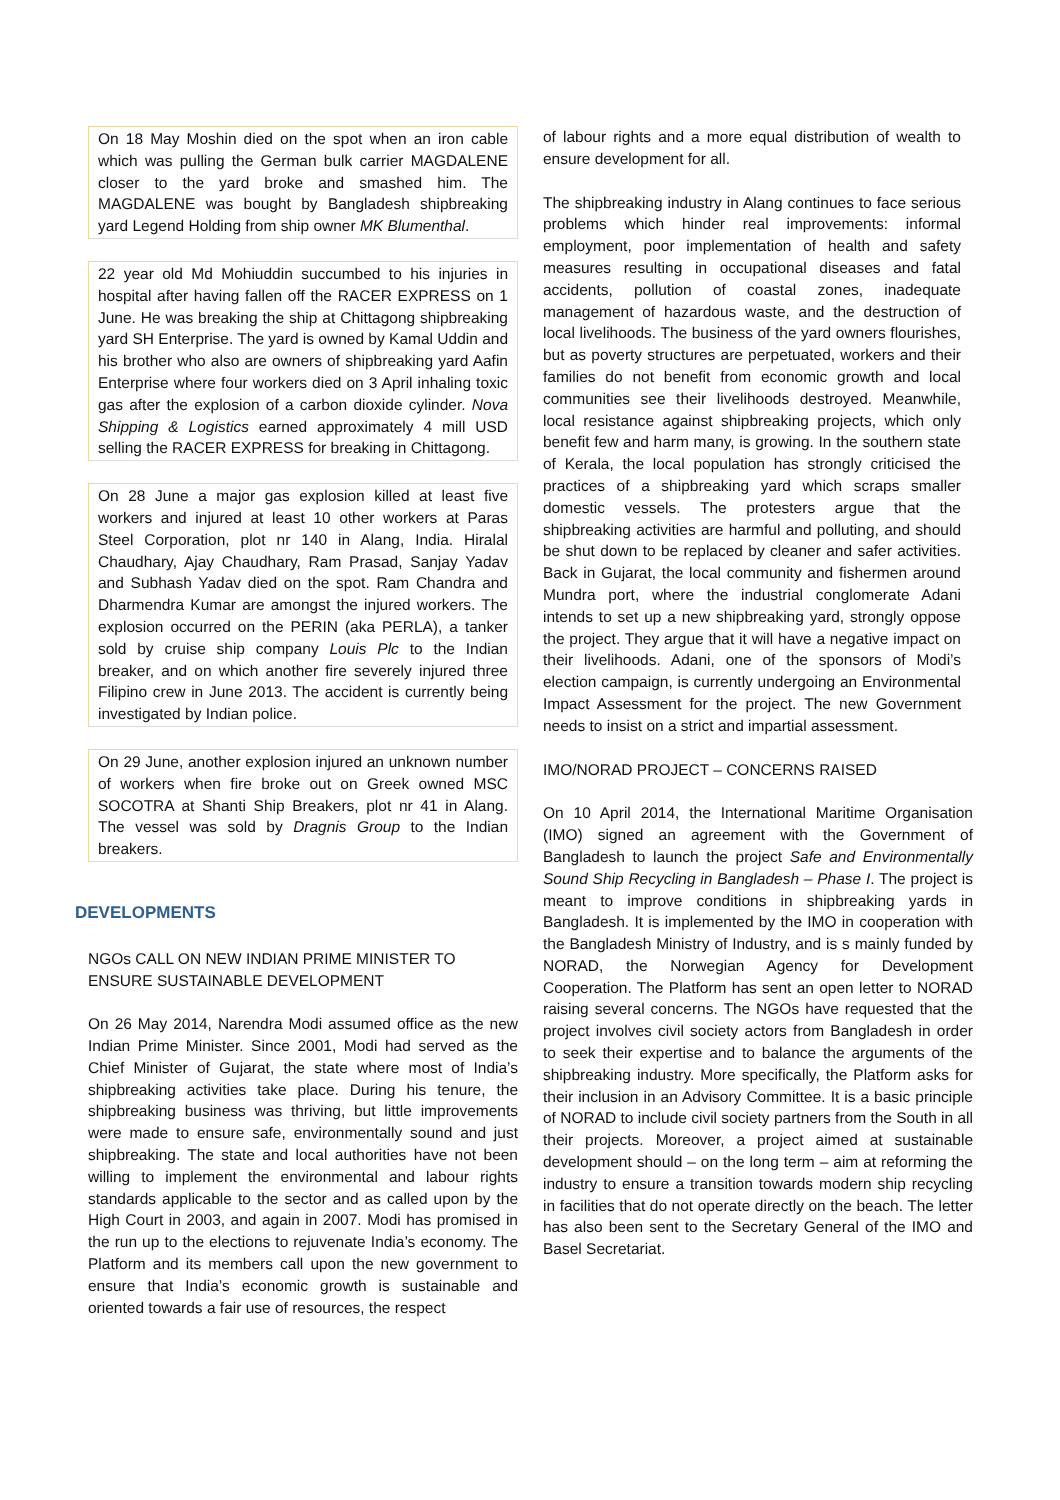On 18 May Moshin died on the spot when an iron cable which was pulling the German bulk carrier MAGDALENE closer to the yard broke and smashed him. The MAGDALENE was bought by Bangladesh shipbreaking yard Legend Holding from ship owner MK Blumenthal.
22 year old Md Mohiuddin succumbed to his injuries in hospital after having fallen off the RACER EXPRESS on 1 June. He was breaking the ship at Chittagong shipbreaking yard SH Enterprise. The yard is owned by Kamal Uddin and his brother who also are owners of shipbreaking yard Aafin Enterprise where four workers died on 3 April inhaling toxic gas after the explosion of a carbon dioxide cylinder. Nova Shipping & Logistics earned approximately 4 mill USD selling the RACER EXPRESS for breaking in Chittagong.
On 28 June a major gas explosion killed at least five workers and injured at least 10 other workers at Paras Steel Corporation, plot nr 140 in Alang, India. Hiralal Chaudhary, Ajay Chaudhary, Ram Prasad, Sanjay Yadav and Subhash Yadav died on the spot. Ram Chandra and Dharmendra Kumar are amongst the injured workers. The explosion occurred on the PERIN (aka PERLA), a tanker sold by cruise ship company Louis Plc to the Indian breaker, and on which another fire severely injured three Filipino crew in June 2013. The accident is currently being investigated by Indian police.
On 29 June, another explosion injured an unknown number of workers when fire broke out on Greek owned MSC SOCOTRA at Shanti Ship Breakers, plot nr 41 in Alang. The vessel was sold by Dragnis Group to the Indian breakers.
DEVELOPMENTS
NGOs CALL ON NEW INDIAN PRIME MINISTER TO
ENSURE SUSTAINABLE DEVELOPMENT
On 26 May 2014, Narendra Modi assumed office as the new Indian Prime Minister. Since 2001, Modi had served as the Chief Minister of Gujarat, the state where most of India’s shipbreaking activities take place. During his tenure, the shipbreaking business was thriving, but little improvements were made to ensure safe, environmentally sound and just shipbreaking. The state and local authorities have not been willing to implement the environmental and labour rights standards applicable to the sector and as called upon by the High Court in 2003, and again in 2007. Modi has promised in the run up to the elections to rejuvenate India’s economy. The Platform and its members call upon the new government to ensure that India’s economic growth is sustainable and oriented towards a fair use of resources, the respect
of labour rights and a more equal distribution of wealth to ensure development for all.
The shipbreaking industry in Alang continues to face serious problems which hinder real improvements: informal employment, poor implementation of health and safety measures resulting in occupational diseases and fatal accidents, pollution of coastal zones, inadequate management of hazardous waste, and the destruction of local livelihoods. The business of the yard owners flourishes, but as poverty structures are perpetuated, workers and their families do not benefit from economic growth and local communities see their livelihoods destroyed. Meanwhile, local resistance against shipbreaking projects, which only benefit few and harm many, is growing. In the southern state of Kerala, the local population has strongly criticised the practices of a shipbreaking yard which scraps smaller domestic vessels. The protesters argue that the shipbreaking activities are harmful and polluting, and should be shut down to be replaced by cleaner and safer activities. Back in Gujarat, the local community and fishermen around Mundra port, where the industrial conglomerate Adani intends to set up a new shipbreaking yard, strongly oppose the project. They argue that it will have a negative impact on their livelihoods. Adani, one of the sponsors of Modi’s election campaign, is currently undergoing an Environmental Impact Assessment for the project. The new Government needs to insist on a strict and impartial assessment.
IMO/NORAD PROJECT – CONCERNS RAISED
On 10 April 2014, the International Maritime Organisation (IMO) signed an agreement with the Government of Bangladesh to launch the project Safe and Environmentally Sound Ship Recycling in Bangladesh – Phase I. The project is meant to improve conditions in shipbreaking yards in Bangladesh. It is implemented by the IMO in cooperation with the Bangladesh Ministry of Industry, and is s mainly funded by NORAD, the Norwegian Agency for Development Cooperation. The Platform has sent an open letter to NORAD raising several concerns. The NGOs have requested that the project involves civil society actors from Bangladesh in order to seek their expertise and to balance the arguments of the shipbreaking industry. More specifically, the Platform asks for their inclusion in an Advisory Committee. It is a basic principle of NORAD to include civil society partners from the South in all their projects. Moreover, a project aimed at sustainable development should – on the long term – aim at reforming the industry to ensure a transition towards modern ship recycling in facilities that do not operate directly on the beach. The letter has also been sent to the Secretary General of the IMO and Basel Secretariat.